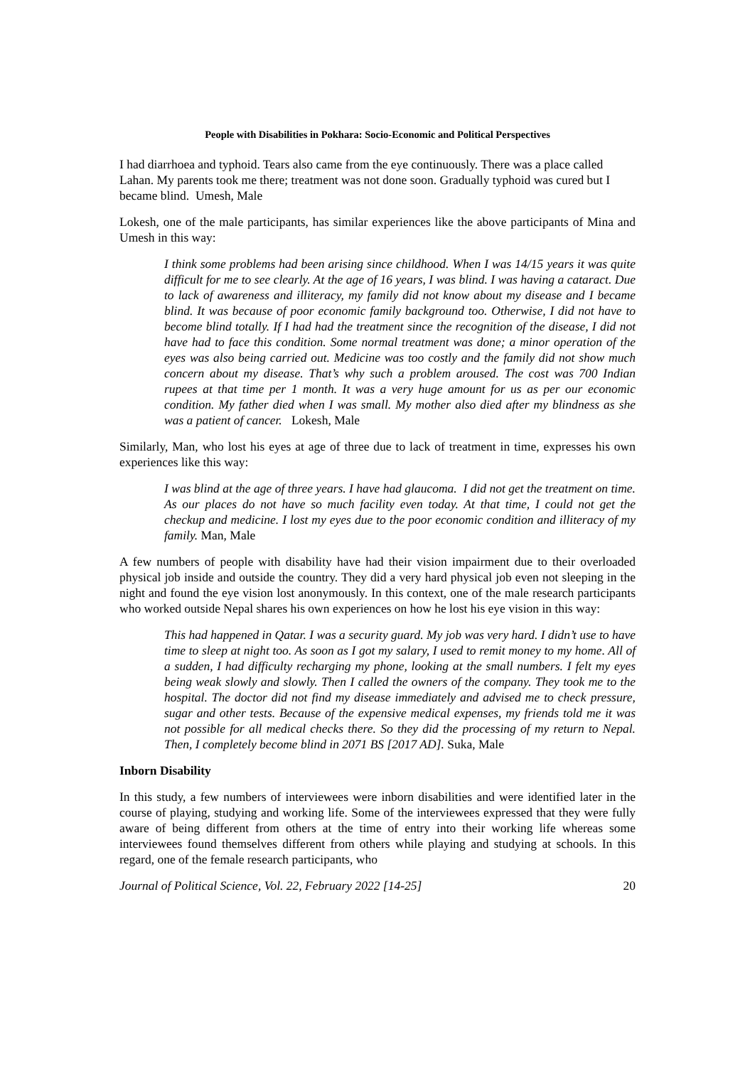People with Disabilities in Pokhara: Socio-Economic and Political Perspectives
I had diarrhoea and typhoid. Tears also came from the eye continuously. There was a place called Lahan. My parents took me there; treatment was not done soon. Gradually typhoid was cured but I became blind. Umesh, Male
Lokesh, one of the male participants, has similar experiences like the above participants of Mina and Umesh in this way:
I think some problems had been arising since childhood. When I was 14/15 years it was quite difficult for me to see clearly. At the age of 16 years, I was blind. I was having a cataract. Due to lack of awareness and illiteracy, my family did not know about my disease and I became blind. It was because of poor economic family background too. Otherwise, I did not have to become blind totally. If I had had the treatment since the recognition of the disease, I did not have had to face this condition. Some normal treatment was done; a minor operation of the eyes was also being carried out. Medicine was too costly and the family did not show much concern about my disease. That’s why such a problem aroused. The cost was 700 Indian rupees at that time per 1 month. It was a very huge amount for us as per our economic condition. My father died when I was small. My mother also died after my blindness as she was a patient of cancer. Lokesh, Male
Similarly, Man, who lost his eyes at age of three due to lack of treatment in time, expresses his own experiences like this way:
I was blind at the age of three years. I have had glaucoma. I did not get the treatment on time. As our places do not have so much facility even today. At that time, I could not get the checkup and medicine. I lost my eyes due to the poor economic condition and illiteracy of my family. Man, Male
A few numbers of people with disability have had their vision impairment due to their overloaded physical job inside and outside the country. They did a very hard physical job even not sleeping in the night and found the eye vision lost anonymously. In this context, one of the male research participants who worked outside Nepal shares his own experiences on how he lost his eye vision in this way:
This had happened in Qatar. I was a security guard. My job was very hard. I didn’t use to have time to sleep at night too. As soon as I got my salary, I used to remit money to my home. All of a sudden, I had difficulty recharging my phone, looking at the small numbers. I felt my eyes being weak slowly and slowly. Then I called the owners of the company. They took me to the hospital. The doctor did not find my disease immediately and advised me to check pressure, sugar and other tests. Because of the expensive medical expenses, my friends told me it was not possible for all medical checks there. So they did the processing of my return to Nepal. Then, I completely become blind in 2071 BS [2017 AD]. Suka, Male
Inborn Disability
In this study, a few numbers of interviewees were inborn disabilities and were identified later in the course of playing, studying and working life. Some of the interviewees expressed that they were fully aware of being different from others at the time of entry into their working life whereas some interviewees found themselves different from others while playing and studying at schools. In this regard, one of the female research participants, who
Journal of Political Science, Vol. 22, February 2022 [14-25] 20